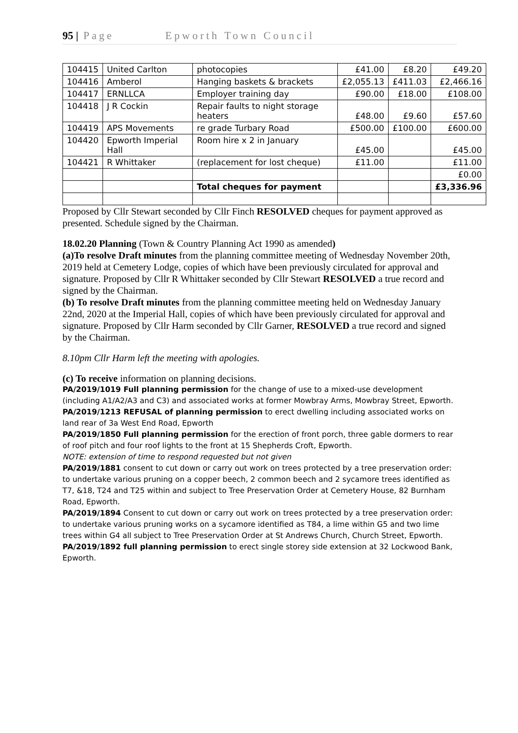95 | Page Epworth Town Council
| 104415 | United Carlton | photocopies | £41.00 | £8.20 | £49.20 |
| 104416 | Amberol | Hanging baskets & brackets | £2,055.13 | £411.03 | £2,466.16 |
| 104417 | ERNLLCA | Employer training day | £90.00 | £18.00 | £108.00 |
| 104418 | J R Cockin | Repair faults to night storage heaters | £48.00 | £9.60 | £57.60 |
| 104419 | APS Movements | re grade Turbary Road | £500.00 | £100.00 | £600.00 |
| 104420 | Epworth Imperial Hall | Room hire x 2 in January | £45.00 | | £45.00 |
| 104421 | R Whittaker | (replacement for lost cheque) | £11.00 | | £11.00 |
| | | | | | £0.00 |
| | | Total cheques for payment | | | £3,336.96 |
Proposed by Cllr Stewart seconded by Cllr Finch RESOLVED cheques for payment approved as presented. Schedule signed by the Chairman.
18.02.20 Planning (Town & Country Planning Act 1990 as amended)
(a)To resolve Draft minutes from the planning committee meeting of Wednesday November 20th, 2019 held at Cemetery Lodge, copies of which have been previously circulated for approval and signature. Proposed by Cllr R Whittaker seconded by Cllr Stewart RESOLVED a true record and signed by the Chairman.
(b) To resolve Draft minutes from the planning committee meeting held on Wednesday January 22nd, 2020 at the Imperial Hall, copies of which have been previously circulated for approval and signature. Proposed by Cllr Harm seconded by Cllr Garner, RESOLVED a true record and signed by the Chairman.
8.10pm Cllr Harm left the meeting with apologies.
(c) To receive information on planning decisions.
PA/2019/1019 Full planning permission for the change of use to a mixed-use development (including A1/A2/A3 and C3) and associated works at former Mowbray Arms, Mowbray Street, Epworth.
PA/2019/1213 REFUSAL of planning permission to erect dwelling including associated works on land rear of 3a West End Road, Epworth
PA/2019/1850 Full planning permission for the erection of front porch, three gable dormers to rear of roof pitch and four roof lights to the front at 15 Shepherds Croft, Epworth.
NOTE: extension of time to respond requested but not given
PA/2019/1881 consent to cut down or carry out work on trees protected by a tree preservation order: to undertake various pruning on a copper beech, 2 common beech and 2 sycamore trees identified as T7, &18, T24 and T25 within and subject to Tree Preservation Order at Cemetery House, 82 Burnham Road, Epworth.
PA/2019/1894 Consent to cut down or carry out work on trees protected by a tree preservation order: to undertake various pruning works on a sycamore identified as T84, a lime within G5 and two lime trees within G4 all subject to Tree Preservation Order at St Andrews Church, Church Street, Epworth.
PA/2019/1892 full planning permission to erect single storey side extension at 32 Lockwood Bank, Epworth.